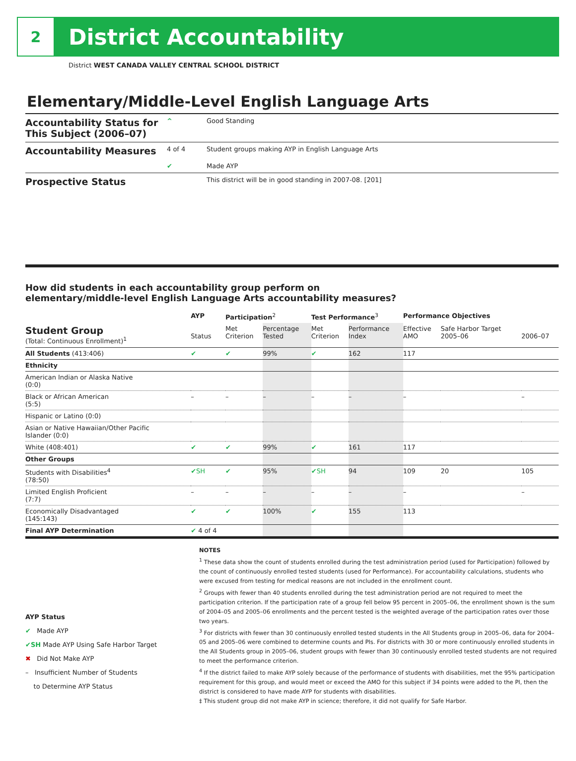2
District Accountability
District WEST CANADA VALLEY CENTRAL SCHOOL DISTRICT
Elementary/Middle-Level English Language Arts
| Accountability Status for This Subject (2006–07) | ^ | Good Standing |
| Accountability Measures | 4 of 4 | Student groups making AYP in English Language Arts |
| | ✔ | Made AYP |
| Prospective Status | | This district will be in good standing in 2007-08. [201] |
How did students in each accountability group perform on
elementary/middle-level English Language Arts accountability measures?
| | AYP | Participation<sup>2</sup> | | Test Performance<sup>3</sup> | | Performance Objectives | | |
| --- | --- | --- | --- | --- | --- | --- | --- | --- |
| Student Group (Total: Continuous Enrollment)<sup>1</sup> | Status | Met Criterion | Percentage Tested | Met Criterion | Performance Index | Effective AMO | Safe Harbor Target 2005–06 | 2006–07 |
| All Students (413:406) | ✔ | ✔ | 99% | ✔ | 162 | 117 | | |
| Ethnicity | | | | | | | | |
| American Indian or Alaska Native (0:0) | | | | | | | | |
| Black or African American (5:5) | – | – | – | – | – | – | | – |
| Hispanic or Latino (0:0) | | | | | | | | |
| Asian or Native Hawaiian/Other Pacific Islander (0:0) | | | | | | | | |
| White (408:401) | ✔ | ✔ | 99% | ✔ | 161 | 117 | | |
| Other Groups | | | | | | | | |
| Students with Disabilities<sup>4</sup> (78:50) | ✔SH | ✔ | 95% | ✔SH | 94 | 109 | 20 | 105 |
| Limited English Proficient (7:7) | – | – | – | – | – | – | | – |
| Economically Disadvantaged (145:143) | ✔ | ✔ | 100% | ✔ | 155 | 113 | | |
| Final AYP Determination | ✔ 4 of 4 | | | | | | | |
AYP Status
✔ Made AYP
✔SH Made AYP Using Safe Harbor Target
✖ Did Not Make AYP
– Insufficient Number of Students
to Determine AYP Status
NOTES
<sup>1</sup> These data show the count of students enrolled during the test administration period (used for Participation) followed by the count of continuously enrolled tested students (used for Performance). For accountability calculations, students who were excused from testing for medical reasons are not included in the enrollment count.
<sup>2</sup> Groups with fewer than 40 students enrolled during the test administration period are not required to meet the participation criterion. If the participation rate of a group fell below 95 percent in 2005–06, the enrollment shown is the sum of 2004–05 and 2005–06 enrollments and the percent tested is the weighted average of the participation rates over those two years.
<sup>3</sup> For districts with fewer than 30 continuously enrolled tested students in the All Students group in 2005–06, data for 2004–05 and 2005–06 were combined to determine counts and PIs. For districts with 30 or more continuously enrolled students in the All Students group in 2005–06, student groups with fewer than 30 continuously enrolled tested students are not required to meet the performance criterion.
<sup>4</sup> If the district failed to make AYP solely because of the performance of students with disabilities, met the 95% participation requirement for this group, and would meet or exceed the AMO for this subject if 34 points were added to the PI, then the district is considered to have made AYP for students with disabilities.
‡ This student group did not make AYP in science; therefore, it did not qualify for Safe Harbor.